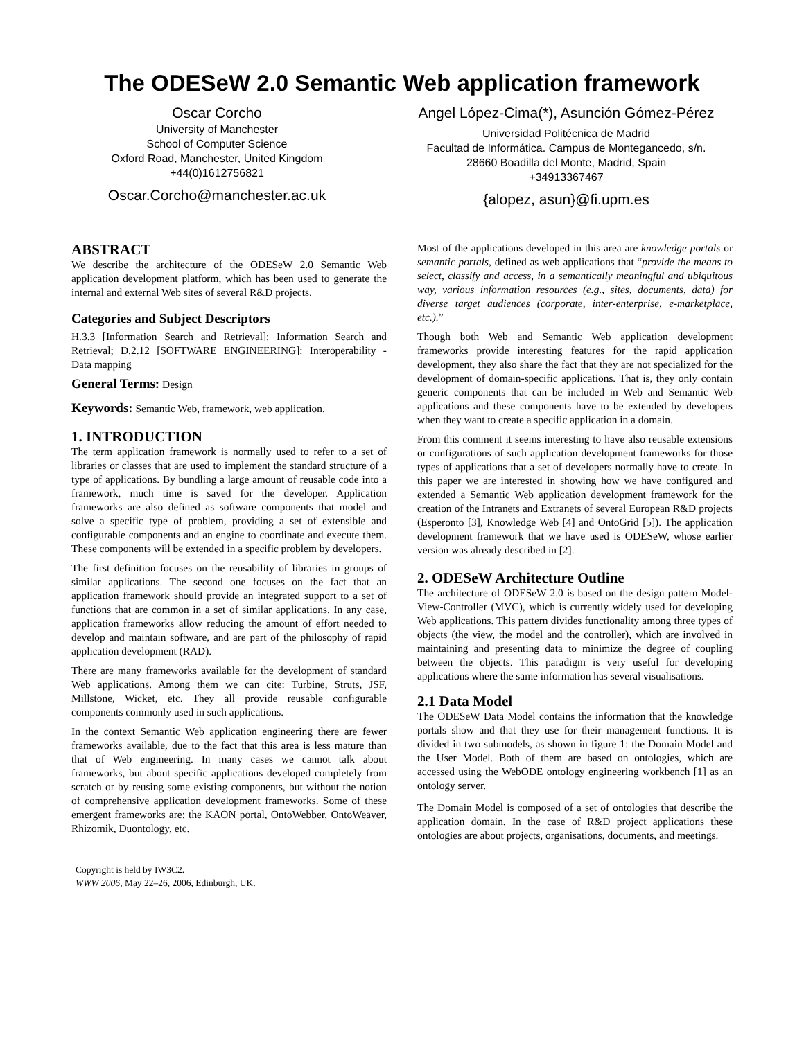The ODESeW 2.0 Semantic Web application framework
Oscar Corcho
University of Manchester
School of Computer Science
Oxford Road, Manchester, United Kingdom
+44(0)1612756821
Oscar.Corcho@manchester.ac.uk
Angel López-Cima(*), Asunción Gómez-Pérez
Universidad Politécnica de Madrid
Facultad de Informática. Campus de Montegancedo, s/n.
28660 Boadilla del Monte, Madrid, Spain
+34913367467
{alopez, asun}@fi.upm.es
ABSTRACT
We describe the architecture of the ODESeW 2.0 Semantic Web application development platform, which has been used to generate the internal and external Web sites of several R&D projects.
Categories and Subject Descriptors
H.3.3 [Information Search and Retrieval]: Information Search and Retrieval; D.2.12 [SOFTWARE ENGINEERING]: Interoperability - Data mapping
General Terms: Design
Keywords: Semantic Web, framework, web application.
1. INTRODUCTION
The term application framework is normally used to refer to a set of libraries or classes that are used to implement the standard structure of a type of applications. By bundling a large amount of reusable code into a framework, much time is saved for the developer. Application frameworks are also defined as software components that model and solve a specific type of problem, providing a set of extensible and configurable components and an engine to coordinate and execute them. These components will be extended in a specific problem by developers.
The first definition focuses on the reusability of libraries in groups of similar applications. The second one focuses on the fact that an application framework should provide an integrated support to a set of functions that are common in a set of similar applications. In any case, application frameworks allow reducing the amount of effort needed to develop and maintain software, and are part of the philosophy of rapid application development (RAD).
There are many frameworks available for the development of standard Web applications. Among them we can cite: Turbine, Struts, JSF, Millstone, Wicket, etc. They all provide reusable configurable components commonly used in such applications.
In the context Semantic Web application engineering there are fewer frameworks available, due to the fact that this area is less mature than that of Web engineering. In many cases we cannot talk about frameworks, but about specific applications developed completely from scratch or by reusing some existing components, but without the notion of comprehensive application development frameworks. Some of these emergent frameworks are: the KAON portal, OntoWebber, OntoWeaver, Rhizomik, Duontology, etc.
Copyright is held by IW3C2.
WWW 2006, May 22–26, 2006, Edinburgh, UK.
Most of the applications developed in this area are knowledge portals or semantic portals, defined as web applications that “provide the means to select, classify and access, in a semantically meaningful and ubiquitous way, various information resources (e.g., sites, documents, data) for diverse target audiences (corporate, inter-enterprise, e-marketplace, etc.).”
Though both Web and Semantic Web application development frameworks provide interesting features for the rapid application development, they also share the fact that they are not specialized for the development of domain-specific applications. That is, they only contain generic components that can be included in Web and Semantic Web applications and these components have to be extended by developers when they want to create a specific application in a domain.
From this comment it seems interesting to have also reusable extensions or configurations of such application development frameworks for those types of applications that a set of developers normally have to create. In this paper we are interested in showing how we have configured and extended a Semantic Web application development framework for the creation of the Intranets and Extranets of several European R&D projects (Esperonto [3], Knowledge Web [4] and OntoGrid [5]). The application development framework that we have used is ODESeW, whose earlier version was already described in [2].
2. ODESeW Architecture Outline
The architecture of ODESeW 2.0 is based on the design pattern Model-View-Controller (MVC), which is currently widely used for developing Web applications. This pattern divides functionality among three types of objects (the view, the model and the controller), which are involved in maintaining and presenting data to minimize the degree of coupling between the objects. This paradigm is very useful for developing applications where the same information has several visualisations.
2.1 Data Model
The ODESeW Data Model contains the information that the knowledge portals show and that they use for their management functions. It is divided in two submodels, as shown in figure 1: the Domain Model and the User Model. Both of them are based on ontologies, which are accessed using the WebODE ontology engineering workbench [1] as an ontology server.
The Domain Model is composed of a set of ontologies that describe the application domain. In the case of R&D project applications these ontologies are about projects, organisations, documents, and meetings.